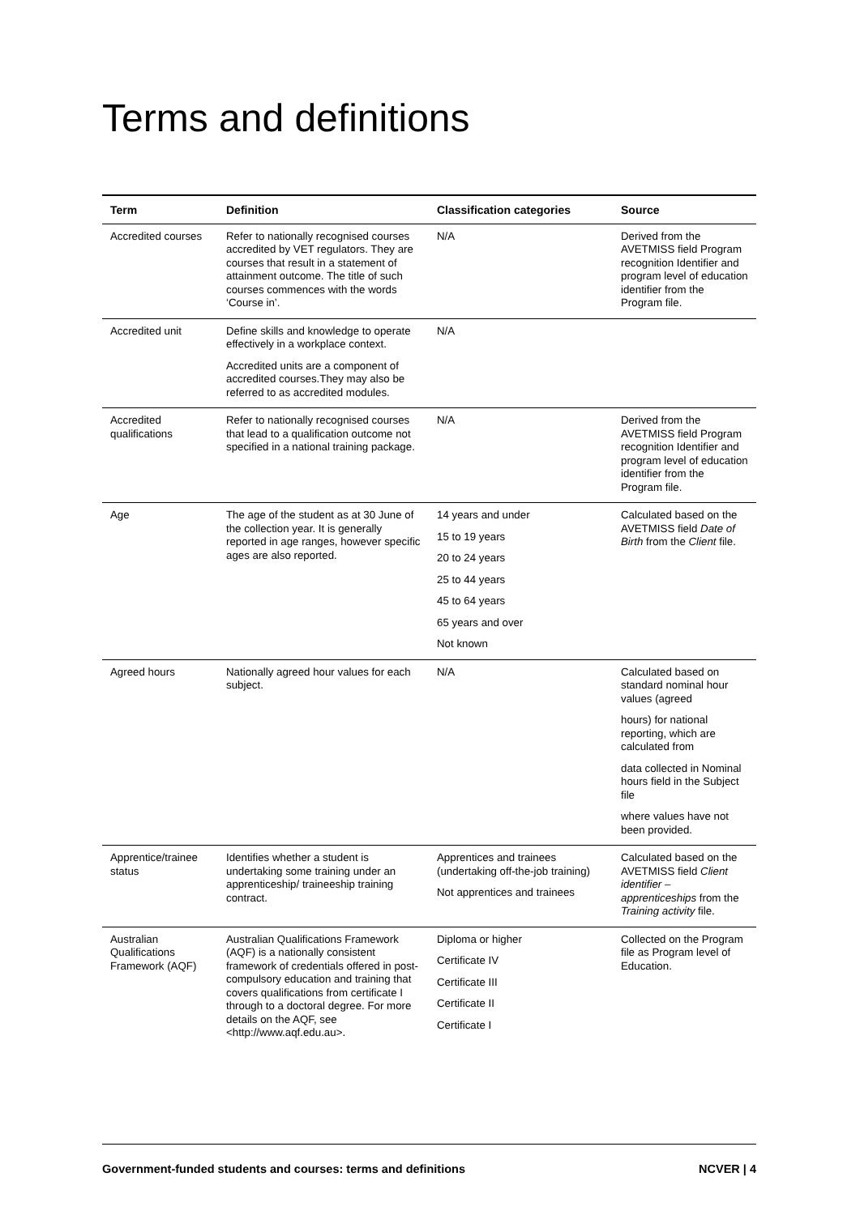Terms and definitions
| Term | Definition | Classification categories | Source |
| --- | --- | --- | --- |
| Accredited courses | Refer to nationally recognised courses accredited by VET regulators. They are courses that result in a statement of attainment outcome. The title of such courses commences with the words ‘Course in’. | N/A | Derived from the AVETMISS field Program recognition Identifier and program level of education identifier from the Program file. |
| Accredited unit | Define skills and knowledge to operate effectively in a workplace context. Accredited units are a component of accredited courses.They may also be referred to as accredited modules. | N/A | |
| Accredited qualifications | Refer to nationally recognised courses that lead to a qualification outcome not specified in a national training package. | N/A | Derived from the AVETMISS field Program recognition Identifier and program level of education identifier from the Program file. |
| Age | The age of the student as at 30 June of the collection year. It is generally reported in age ranges, however specific ages are also reported. | 14 years and under 15 to 19 years 20 to 24 years 25 to 44 years 45 to 64 years 65 years and over Not known | Calculated based on the AVETMISS field Date of Birth from the Client file. |
| Agreed hours | Nationally agreed hour values for each subject. | N/A | Calculated based on standard nominal hour values (agreed hours) for national reporting, which are calculated from data collected in Nominal hours field in the Subject file where values have not been provided. |
| Apprentice/trainee status | Identifies whether a student is undertaking some training under an apprenticeship/ traineeship training contract. | Apprentices and trainees (undertaking off-the-job training) Not apprentices and trainees | Calculated based on the AVETMISS field Client identifier – apprenticeships from the Training activity file. |
| Australian Qualifications Framework (AQF) | Australian Qualifications Framework (AQF) is a nationally consistent framework of credentials offered in post-compulsory education and training that covers qualifications from certificate I through to a doctoral degree. For more details on the AQF, see <http://www.aqf.edu.au>. | Diploma or higher Certificate IV Certificate III Certificate II Certificate I | Collected on the Program file as Program level of Education. |
Government-funded students and courses: terms and definitions NCVER | 4